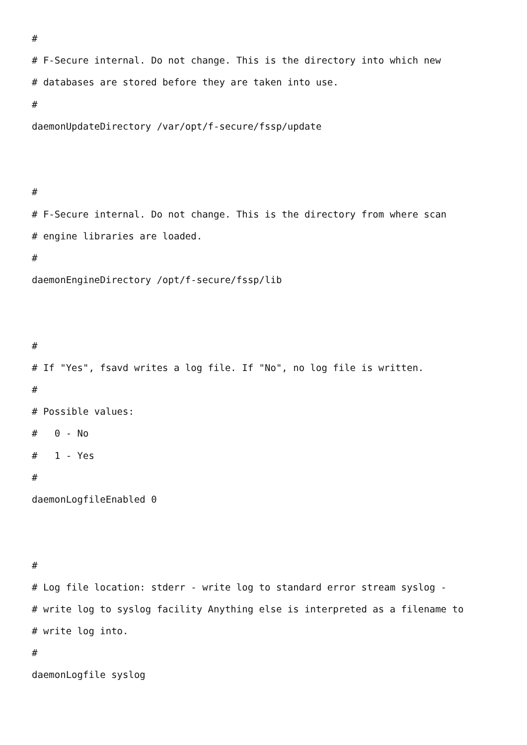#
# F-Secure internal. Do not change. This is the directory into which new
# databases are stored before they are taken into use.
#
daemonUpdateDirectory /var/opt/f-secure/fssp/update
#
# F-Secure internal. Do not change. This is the directory from where scan
# engine libraries are loaded.
#
daemonEngineDirectory /opt/f-secure/fssp/lib
#
# If "Yes", fsavd writes a log file. If "No", no log file is written.
#
# Possible values:
# 0 - No
# 1 - Yes
#
daemonLogfileEnabled 0
#
# Log file location: stderr - write log to standard error stream syslog -
# write log to syslog facility Anything else is interpreted as a filename to
# write log into.
#
daemonLogfile syslog